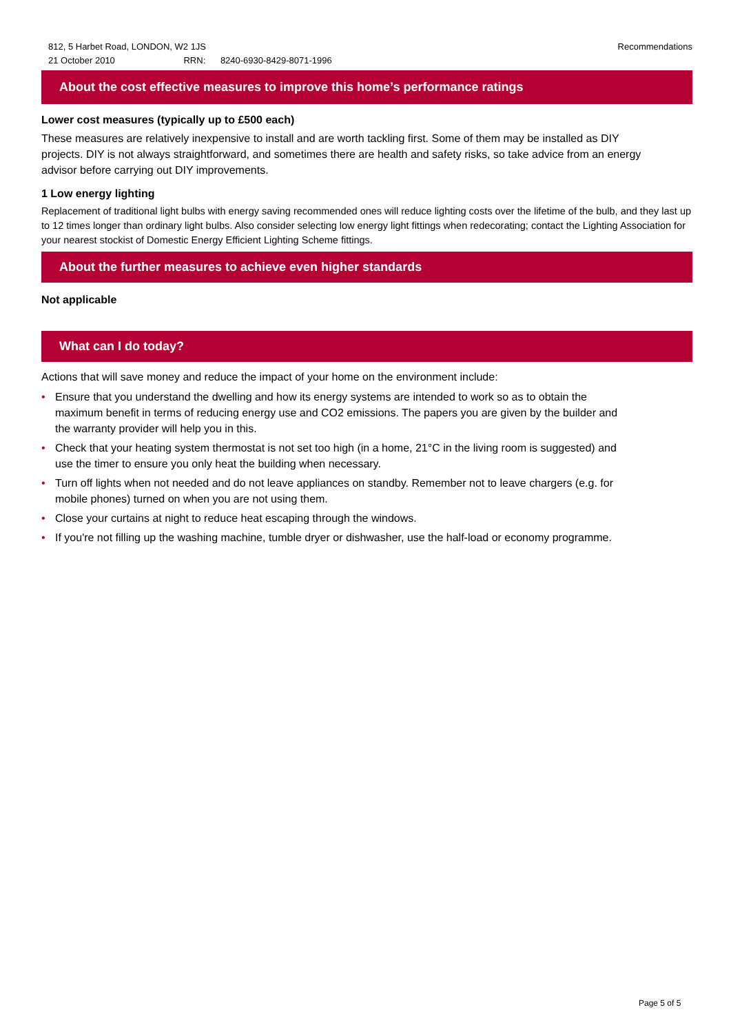812, 5 Harbet Road, LONDON, W2 1JS
21 October 2010 RRN: 8240-6930-8429-8071-1996
Recommendations
About the cost effective measures to improve this home’s performance ratings
Lower cost measures (typically up to £500 each)
These measures are relatively inexpensive to install and are worth tackling first. Some of them may be installed as DIY projects. DIY is not always straightforward, and sometimes there are health and safety risks, so take advice from an energy advisor before carrying out DIY improvements.
1 Low energy lighting
Replacement of traditional light bulbs with energy saving recommended ones will reduce lighting costs over the lifetime of the bulb, and they last up to 12 times longer than ordinary light bulbs. Also consider selecting low energy light fittings when redecorating; contact the Lighting Association for your nearest stockist of Domestic Energy Efficient Lighting Scheme fittings.
About the further measures to achieve even higher standards
Not applicable
What can I do today?
Actions that will save money and reduce the impact of your home on the environment include:
• Ensure that you understand the dwelling and how its energy systems are intended to work so as to obtain the maximum benefit in terms of reducing energy use and CO2 emissions. The papers you are given by the builder and the warranty provider will help you in this.
• Check that your heating system thermostat is not set too high (in a home, 21°C in the living room is suggested) and use the timer to ensure you only heat the building when necessary.
• Turn off lights when not needed and do not leave appliances on standby. Remember not to leave chargers (e.g. for mobile phones) turned on when you are not using them.
• Close your curtains at night to reduce heat escaping through the windows.
• If you're not filling up the washing machine, tumble dryer or dishwasher, use the half-load or economy programme.
Page 5 of 5